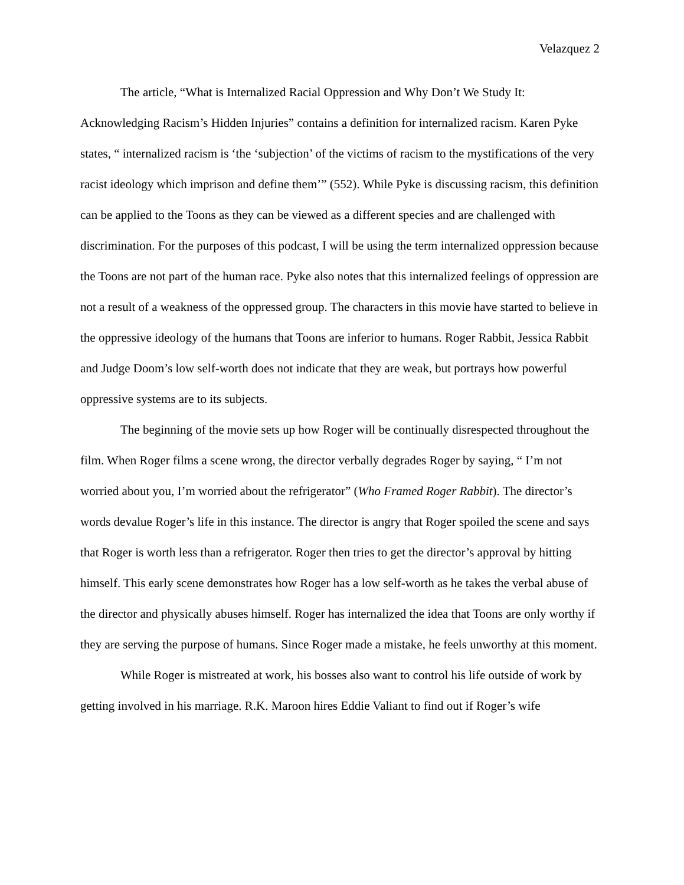Velazquez 2
The article, “What is Internalized Racial Oppression and Why Don’t We Study It: Acknowledging Racism’s Hidden Injuries” contains a definition for internalized racism. Karen Pyke states, “ internalized racism is ‘the ‘subjection’ of the victims of racism to the mystifications of the very racist ideology which imprison and define them’” (552). While Pyke is discussing racism, this definition can be applied to the Toons as they can be viewed as a different species and are challenged with discrimination. For the purposes of this podcast, I will be using the term internalized oppression because the Toons are not part of the human race. Pyke also notes that this internalized feelings of oppression are not a result of a weakness of the oppressed group. The characters in this movie have started to believe in the oppressive ideology of the humans that Toons are inferior to humans. Roger Rabbit, Jessica Rabbit and Judge Doom’s low self-worth does not indicate that they are weak, but portrays how powerful oppressive systems are to its subjects.
The beginning of the movie sets up how Roger will be continually disrespected throughout the film. When Roger films a scene wrong, the director verbally degrades Roger by saying, “ I’m not worried about you, I’m worried about the refrigerator” (Who Framed Roger Rabbit). The director’s words devalue Roger’s life in this instance. The director is angry that Roger spoiled the scene and says that Roger is worth less than a refrigerator. Roger then tries to get the director’s approval by hitting himself. This early scene demonstrates how Roger has a low self-worth as he takes the verbal abuse of the director and physically abuses himself. Roger has internalized the idea that Toons are only worthy if they are serving the purpose of humans. Since Roger made a mistake, he feels unworthy at this moment.
While Roger is mistreated at work, his bosses also want to control his life outside of work by getting involved in his marriage. R.K. Maroon hires Eddie Valiant to find out if Roger’s wife